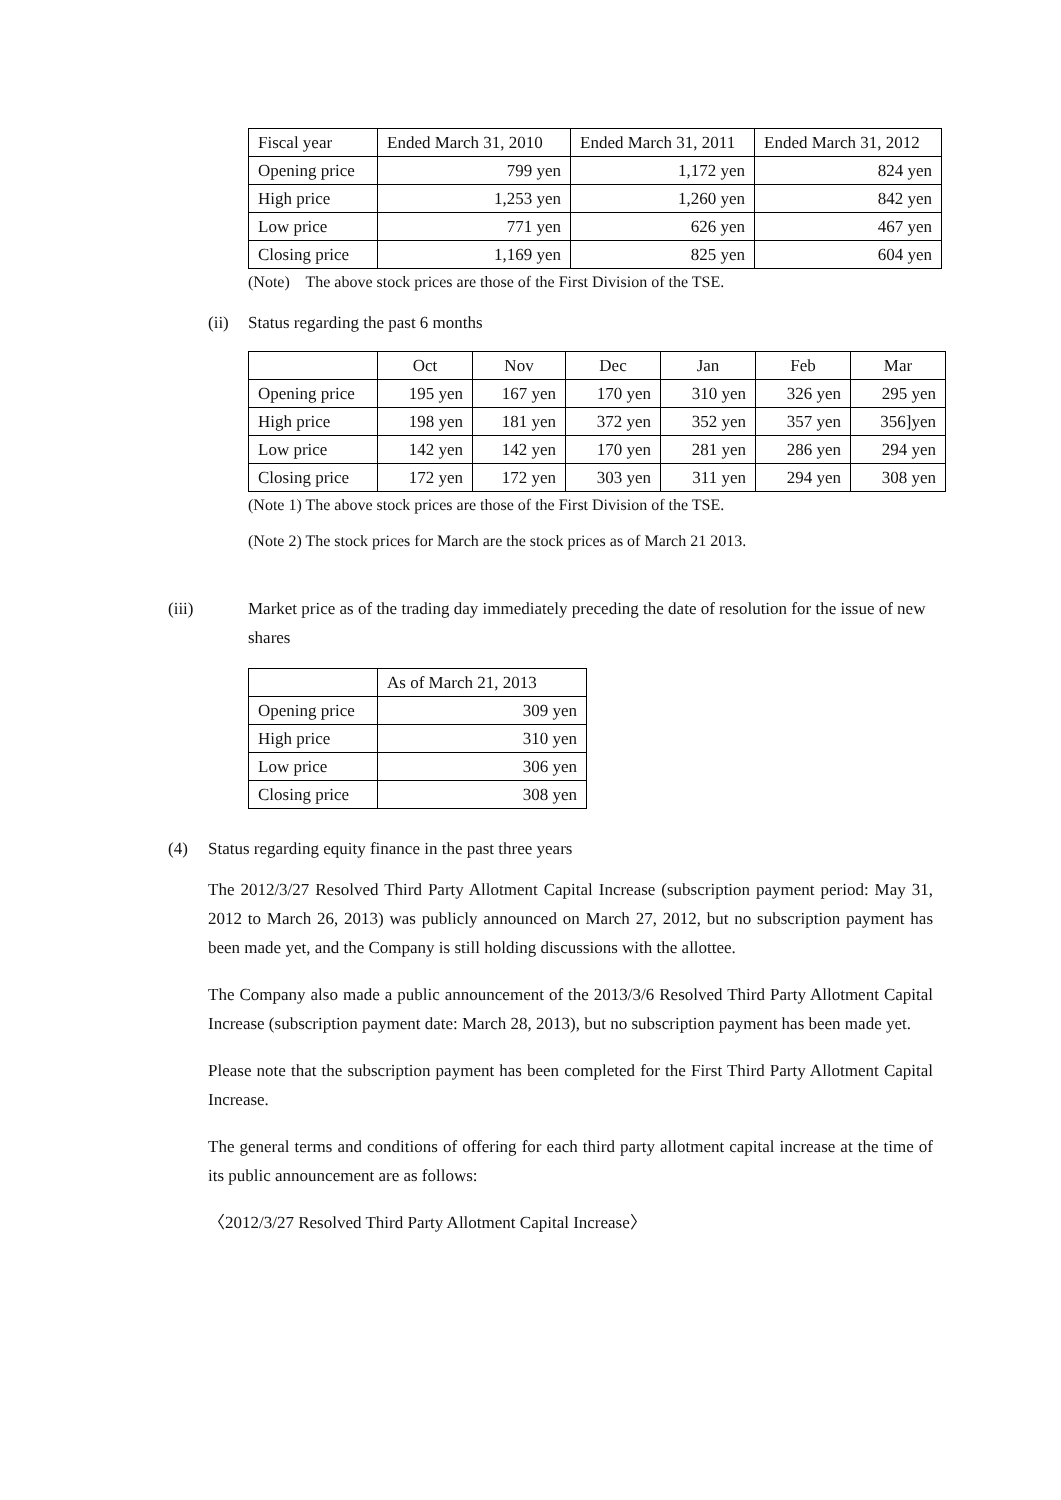| Fiscal year | Ended March 31, 2010 | Ended March 31, 2011 | Ended March 31, 2012 |
| Opening price | 799 yen | 1,172 yen | 824 yen |
| High price | 1,253 yen | 1,260 yen | 842 yen |
| Low price | 771 yen | 626 yen | 467 yen |
| Closing price | 1,169 yen | 825 yen | 604 yen |
(Note) The above stock prices are those of the First Division of the TSE.
(ii) Status regarding the past 6 months
| | Oct | Nov | Dec | Jan | Feb | Mar |
| Opening price | 195 yen | 167 yen | 170 yen | 310 yen | 326 yen | 295 yen |
| High price | 198 yen | 181 yen | 372 yen | 352 yen | 357 yen | 356]yen |
| Low price | 142 yen | 142 yen | 170 yen | 281 yen | 286 yen | 294 yen |
| Closing price | 172 yen | 172 yen | 303 yen | 311 yen | 294 yen | 308 yen |
(Note 1) The above stock prices are those of the First Division of the TSE.
(Note 2) The stock prices for March are the stock prices as of March 21 2013.
(iii) Market price as of the trading day immediately preceding the date of resolution for the issue of new shares
| | As of March 21, 2013 |
| Opening price | 309 yen |
| High price | 310 yen |
| Low price | 306 yen |
| Closing price | 308 yen |
(4) Status regarding equity finance in the past three years
The 2012/3/27 Resolved Third Party Allotment Capital Increase (subscription payment period: May 31, 2012 to March 26, 2013) was publicly announced on March 27, 2012, but no subscription payment has been made yet, and the Company is still holding discussions with the allottee.
The Company also made a public announcement of the 2013/3/6 Resolved Third Party Allotment Capital Increase (subscription payment date: March 28, 2013), but no subscription payment has been made yet.
Please note that the subscription payment has been completed for the First Third Party Allotment Capital Increase.
The general terms and conditions of offering for each third party allotment capital increase at the time of its public announcement are as follows:
〈2012/3/27 Resolved Third Party Allotment Capital Increase〉